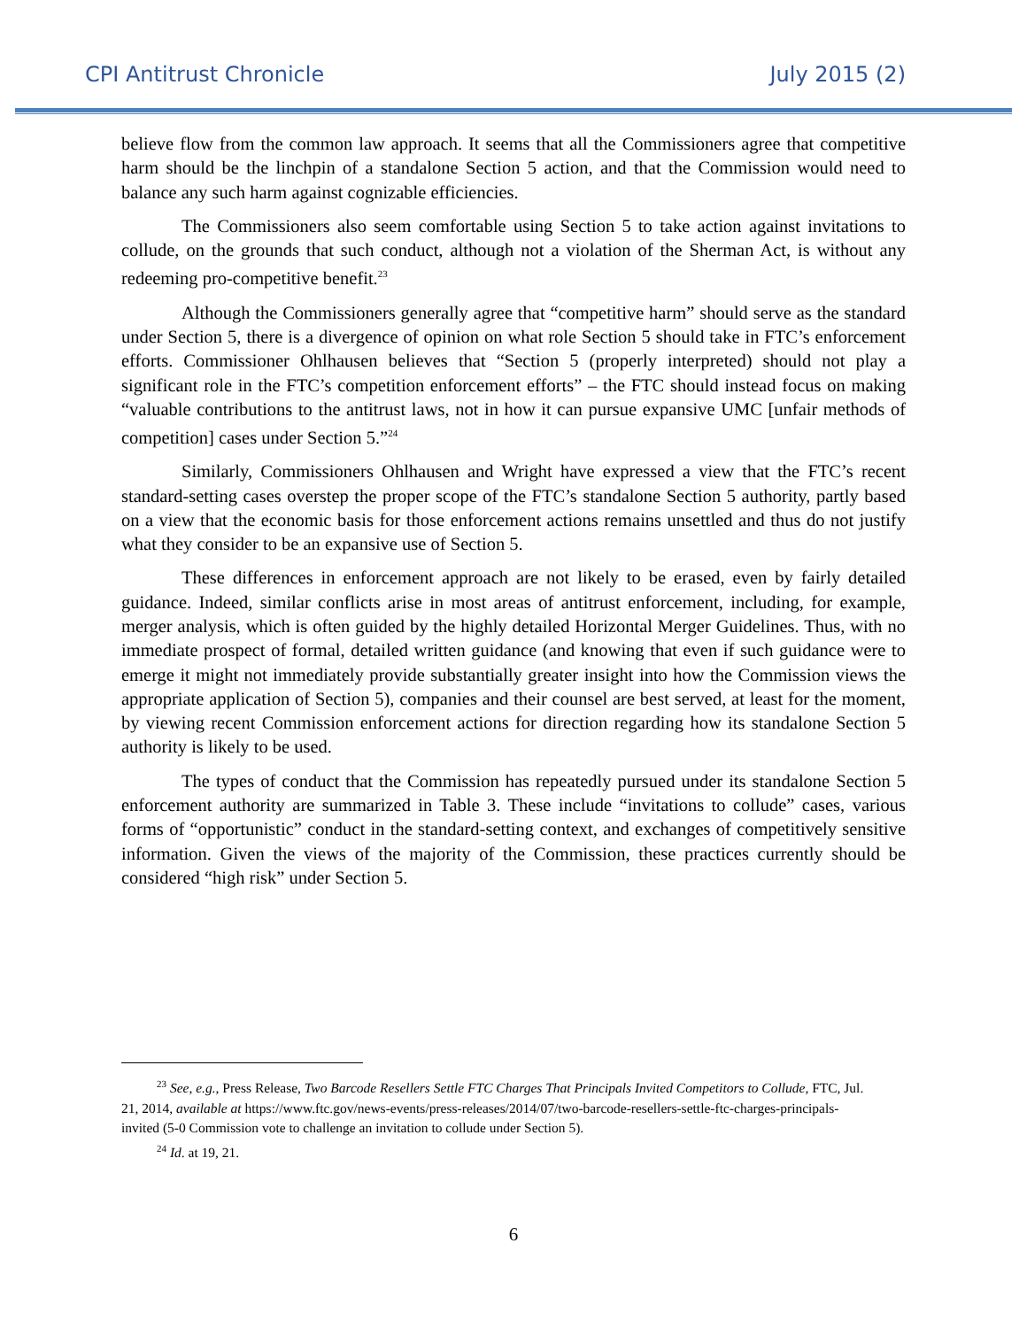CPI Antitrust Chronicle July 2015 (2)
believe flow from the common law approach. It seems that all the Commissioners agree that competitive harm should be the linchpin of a standalone Section 5 action, and that the Commission would need to balance any such harm against cognizable efficiencies.
The Commissioners also seem comfortable using Section 5 to take action against invitations to collude, on the grounds that such conduct, although not a violation of the Sherman Act, is without any redeeming pro-competitive benefit.<sup>23</sup>
Although the Commissioners generally agree that “competitive harm” should serve as the standard under Section 5, there is a divergence of opinion on what role Section 5 should take in FTC’s enforcement efforts. Commissioner Ohlhausen believes that “Section 5 (properly interpreted) should not play a significant role in the FTC’s competition enforcement efforts” – the FTC should instead focus on making “valuable contributions to the antitrust laws, not in how it can pursue expansive UMC [unfair methods of competition] cases under Section 5.”<sup>24</sup>
Similarly, Commissioners Ohlhausen and Wright have expressed a view that the FTC’s recent standard-setting cases overstep the proper scope of the FTC’s standalone Section 5 authority, partly based on a view that the economic basis for those enforcement actions remains unsettled and thus do not justify what they consider to be an expansive use of Section 5.
These differences in enforcement approach are not likely to be erased, even by fairly detailed guidance. Indeed, similar conflicts arise in most areas of antitrust enforcement, including, for example, merger analysis, which is often guided by the highly detailed Horizontal Merger Guidelines. Thus, with no immediate prospect of formal, detailed written guidance (and knowing that even if such guidance were to emerge it might not immediately provide substantially greater insight into how the Commission views the appropriate application of Section 5), companies and their counsel are best served, at least for the moment, by viewing recent Commission enforcement actions for direction regarding how its standalone Section 5 authority is likely to be used.
The types of conduct that the Commission has repeatedly pursued under its standalone Section 5 enforcement authority are summarized in Table 3. These include “invitations to collude” cases, various forms of “opportunistic” conduct in the standard-setting context, and exchanges of competitively sensitive information. Given the views of the majority of the Commission, these practices currently should be considered “high risk” under Section 5.
<sup>23</sup> See, e.g., Press Release, Two Barcode Resellers Settle FTC Charges That Principals Invited Competitors to Collude, FTC, Jul. 21, 2014, available at https://www.ftc.gov/news-events/press-releases/2014/07/two-barcode-resellers-settle-ftc-charges-principals-invited (5-0 Commission vote to challenge an invitation to collude under Section 5).
<sup>24</sup> Id. at 19, 21.
6